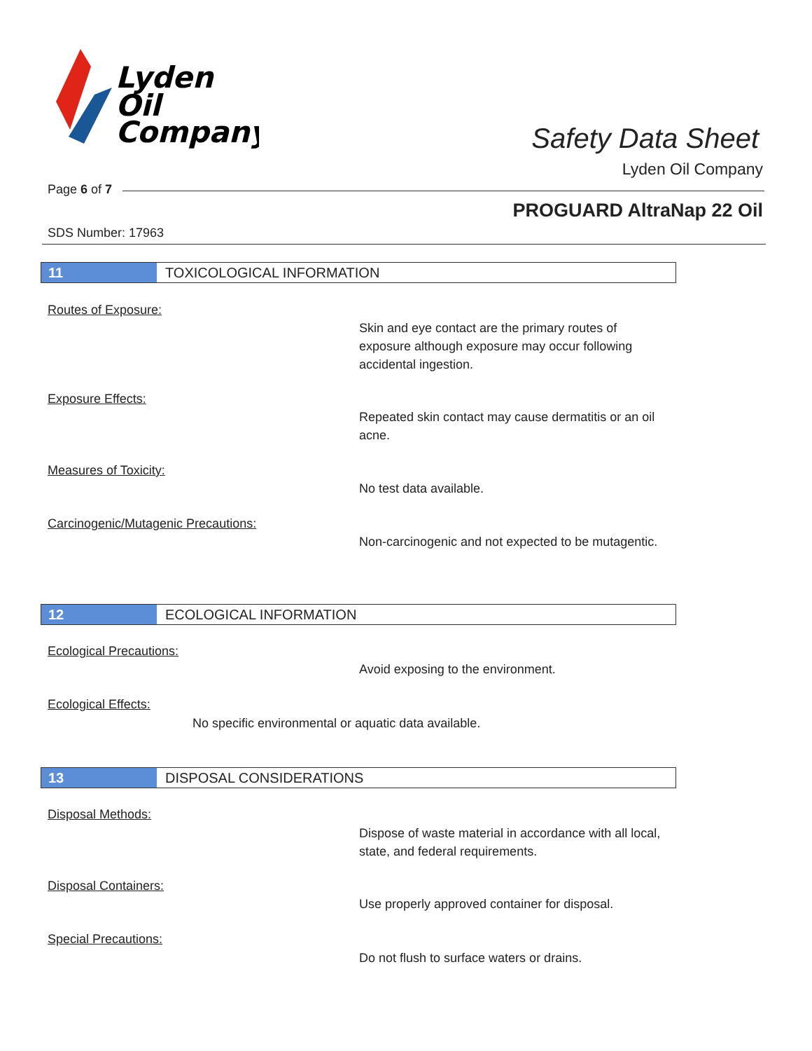Lyden
Oil
Company
Safety Data Sheet
Lyden Oil Company
Page 6 of 7
PROGUARD AltraNap 22 Oil
SDS Number: 17963
11 TOXICOLOGICAL INFORMATION
Routes of Exposure:
Skin and eye contact are the primary routes of exposure although exposure may occur following accidental ingestion.
Exposure Effects:
Repeated skin contact may cause dermatitis or an oil acne.
Measures of Toxicity:
No test data available.
Carcinogenic/Mutagenic Precautions:
Non-carcinogenic and not expected to be mutagentic.
12 ECOLOGICAL INFORMATION
Ecological Precautions:
Avoid exposing to the environment.
Ecological Effects:
No specific environmental or aquatic data available.
13 DISPOSAL CONSIDERATIONS
Disposal Methods:
Dispose of waste material in accordance with all local, state, and federal requirements.
Disposal Containers:
Use properly approved container for disposal.
Special Precautions:
Do not flush to surface waters or drains.